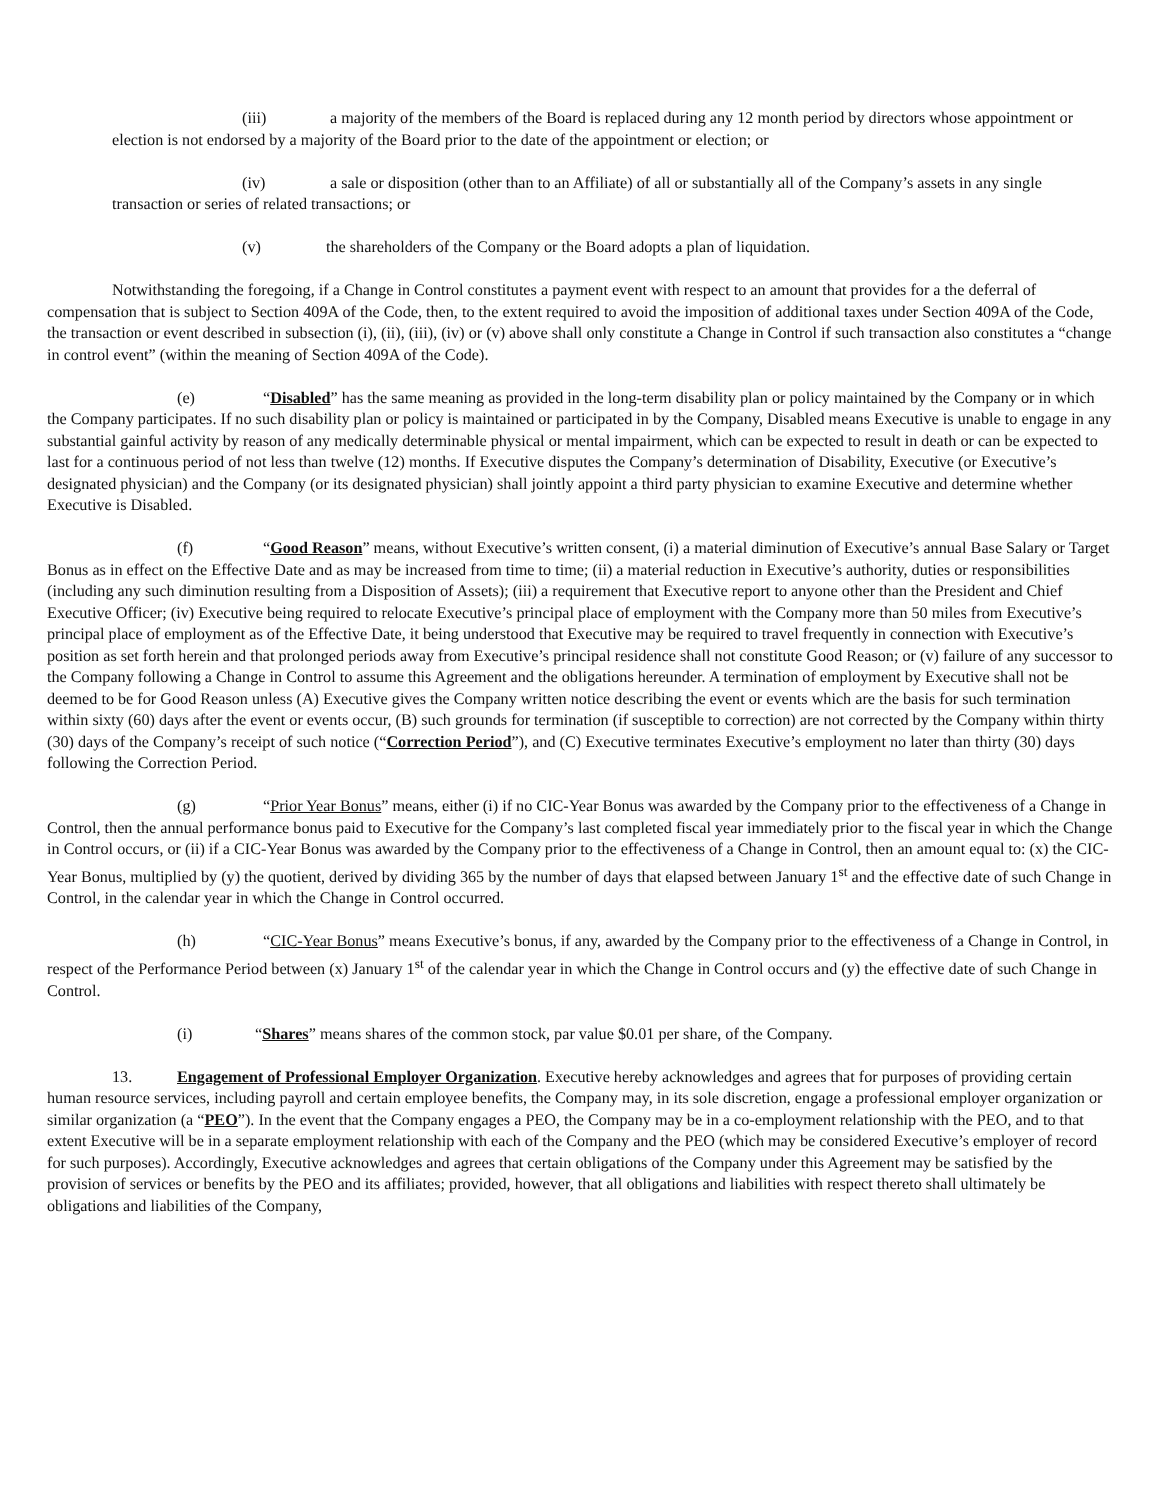(iii) a majority of the members of the Board is replaced during any 12 month period by directors whose appointment or election is not endorsed by a majority of the Board prior to the date of the appointment or election; or
(iv) a sale or disposition (other than to an Affiliate) of all or substantially all of the Company’s assets in any single transaction or series of related transactions; or
(v) the shareholders of the Company or the Board adopts a plan of liquidation.
Notwithstanding the foregoing, if a Change in Control constitutes a payment event with respect to an amount that provides for a the deferral of compensation that is subject to Section 409A of the Code, then, to the extent required to avoid the imposition of additional taxes under Section 409A of the Code, the transaction or event described in subsection (i), (ii), (iii), (iv) or (v) above shall only constitute a Change in Control if such transaction also constitutes a “change in control event” (within the meaning of Section 409A of the Code).
(e) “Disabled” has the same meaning as provided in the long-term disability plan or policy maintained by the Company or in which the Company participates. If no such disability plan or policy is maintained or participated in by the Company, Disabled means Executive is unable to engage in any substantial gainful activity by reason of any medically determinable physical or mental impairment, which can be expected to result in death or can be expected to last for a continuous period of not less than twelve (12) months. If Executive disputes the Company’s determination of Disability, Executive (or Executive’s designated physician) and the Company (or its designated physician) shall jointly appoint a third party physician to examine Executive and determine whether Executive is Disabled.
(f) “Good Reason” means, without Executive’s written consent, (i) a material diminution of Executive’s annual Base Salary or Target Bonus as in effect on the Effective Date and as may be increased from time to time; (ii) a material reduction in Executive’s authority, duties or responsibilities (including any such diminution resulting from a Disposition of Assets); (iii) a requirement that Executive report to anyone other than the President and Chief Executive Officer; (iv) Executive being required to relocate Executive’s principal place of employment with the Company more than 50 miles from Executive’s principal place of employment as of the Effective Date, it being understood that Executive may be required to travel frequently in connection with Executive’s position as set forth herein and that prolonged periods away from Executive’s principal residence shall not constitute Good Reason; or (v) failure of any successor to the Company following a Change in Control to assume this Agreement and the obligations hereunder. A termination of employment by Executive shall not be deemed to be for Good Reason unless (A) Executive gives the Company written notice describing the event or events which are the basis for such termination within sixty (60) days after the event or events occur, (B) such grounds for termination (if susceptible to correction) are not corrected by the Company within thirty (30) days of the Company’s receipt of such notice (“Correction Period”), and (C) Executive terminates Executive’s employment no later than thirty (30) days following the Correction Period.
(g) “Prior Year Bonus” means, either (i) if no CIC-Year Bonus was awarded by the Company prior to the effectiveness of a Change in Control, then the annual performance bonus paid to Executive for the Company’s last completed fiscal year immediately prior to the fiscal year in which the Change in Control occurs, or (ii) if a CIC-Year Bonus was awarded by the Company prior to the effectiveness of a Change in Control, then an amount equal to: (x) the CIC-Year Bonus, multiplied by (y) the quotient, derived by dividing 365 by the number of days that elapsed between January 1<sup>st</sup> and the effective date of such Change in Control, in the calendar year in which the Change in Control occurred.
(h) “CIC-Year Bonus” means Executive’s bonus, if any, awarded by the Company prior to the effectiveness of a Change in Control, in respect of the Performance Period between (x) January 1<sup>st</sup> of the calendar year in which the Change in Control occurs and (y) the effective date of such Change in Control.
(i) “Shares” means shares of the common stock, par value $0.01 per share, of the Company.
13. Engagement of Professional Employer Organization. Executive hereby acknowledges and agrees that for purposes of providing certain human resource services, including payroll and certain employee benefits, the Company may, in its sole discretion, engage a professional employer organization or similar organization (a “PEO”). In the event that the Company engages a PEO, the Company may be in a co-employment relationship with the PEO, and to that extent Executive will be in a separate employment relationship with each of the Company and the PEO (which may be considered Executive’s employer of record for such purposes). Accordingly, Executive acknowledges and agrees that certain obligations of the Company under this Agreement may be satisfied by the provision of services or benefits by the PEO and its affiliates; provided, however, that all obligations and liabilities with respect thereto shall ultimately be obligations and liabilities of the Company,